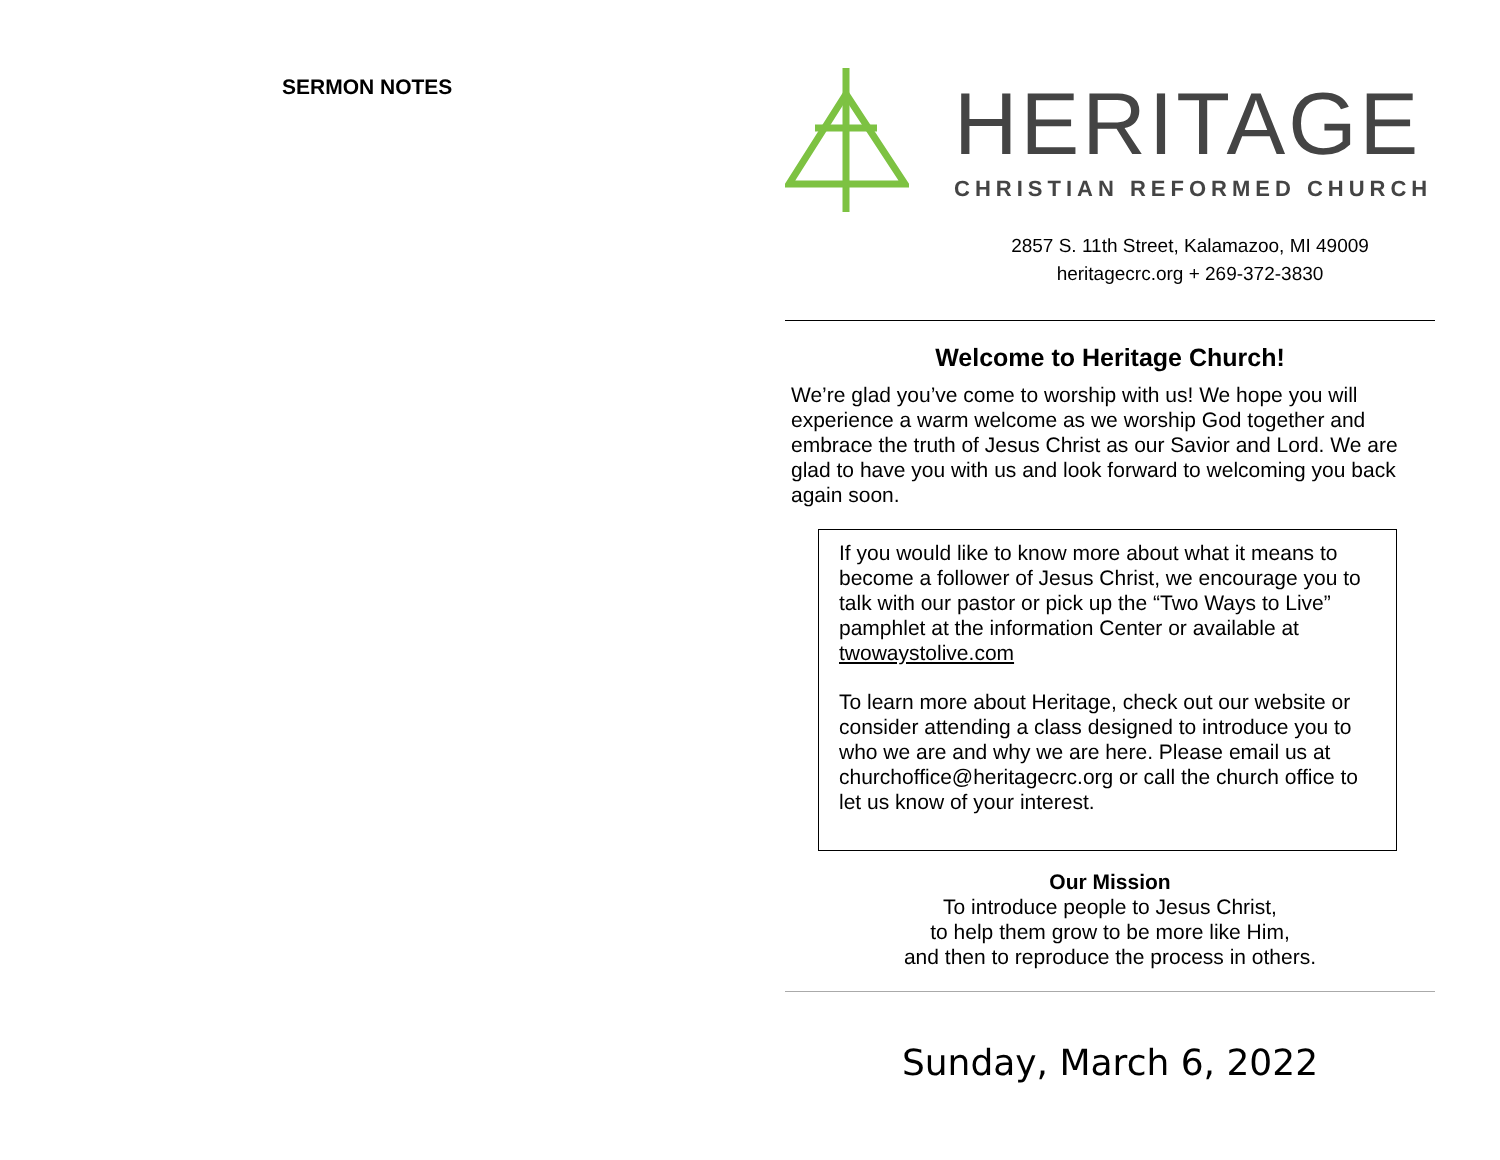SERMON NOTES
HERITAGE
CHRISTIAN REFORMED CHURCH
2857 S. 11th Street, Kalamazoo, MI 49009
heritagecrc.org + 269-372-3830
Welcome to Heritage Church!
We’re glad you’ve come to worship with us! We hope you will experience a warm welcome as we worship God together and embrace the truth of Jesus Christ as our Savior and Lord. We are glad to have you with us and look forward to welcoming you back again soon.
If you would like to know more about what it means to become a follower of Jesus Christ, we encourage you to talk with our pastor or pick up the “Two Ways to Live” pamphlet at the information Center or available at twowaystolive.com
To learn more about Heritage, check out our website or consider attending a class designed to introduce you to who we are and why we are here. Please email us at churchoffice@heritagecrc.org or call the church office to let us know of your interest.
Our Mission
To introduce people to Jesus Christ,
to help them grow to be more like Him,
and then to reproduce the process in others.
Sunday, March 6, 2022